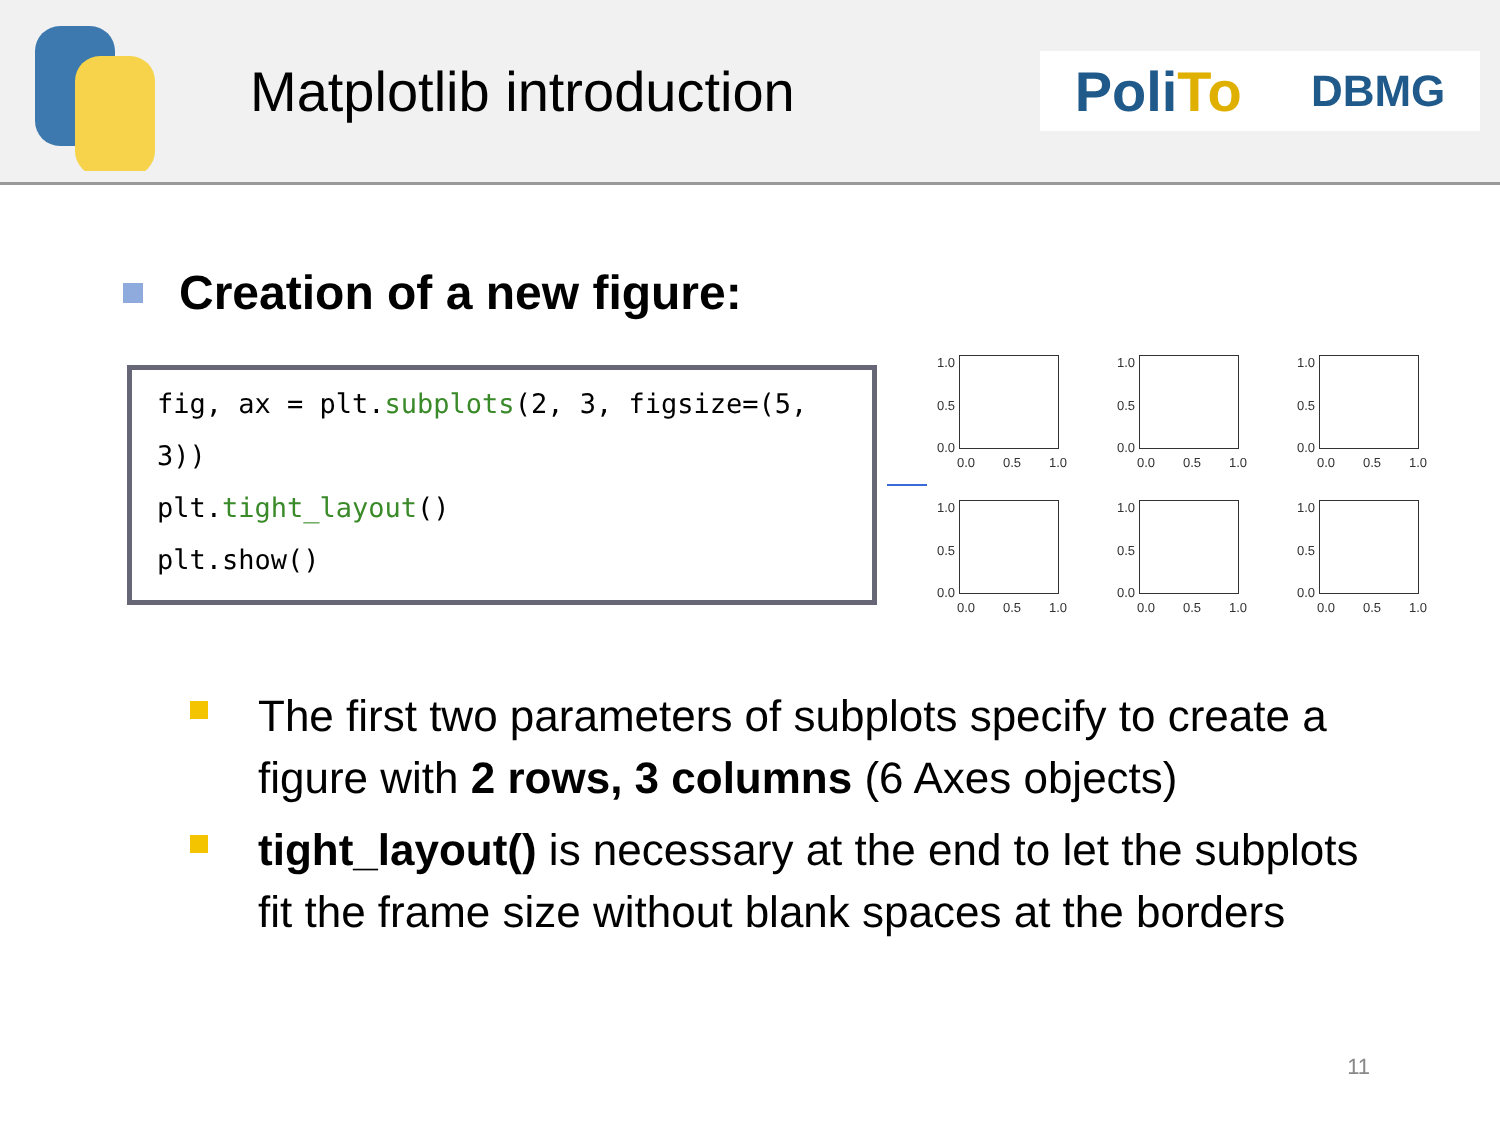Matplotlib introduction
PoliTo DBMG
Creation of a new figure:
fig, ax = plt.subplots(2, 3, figsize=(5, 3))
plt.tight_layout()
plt.show()
1.0
0.5
0.0
0.0 0.5 1.0
1.0
0.5
0.0
0.0 0.5 1.0
1.0
0.5
0.0
0.0 0.5 1.0
1.0
0.5
0.0
0.0 0.5 1.0
1.0
0.5
0.0
0.0 0.5 1.0
1.0
0.5
0.0
0.0 0.5 1.0
The first two parameters of subplots specify to create a figure with 2 rows, 3 columns (6 Axes objects)
tight_layout() is necessary at the end to let the subplots fit the frame size without blank spaces at the borders
11